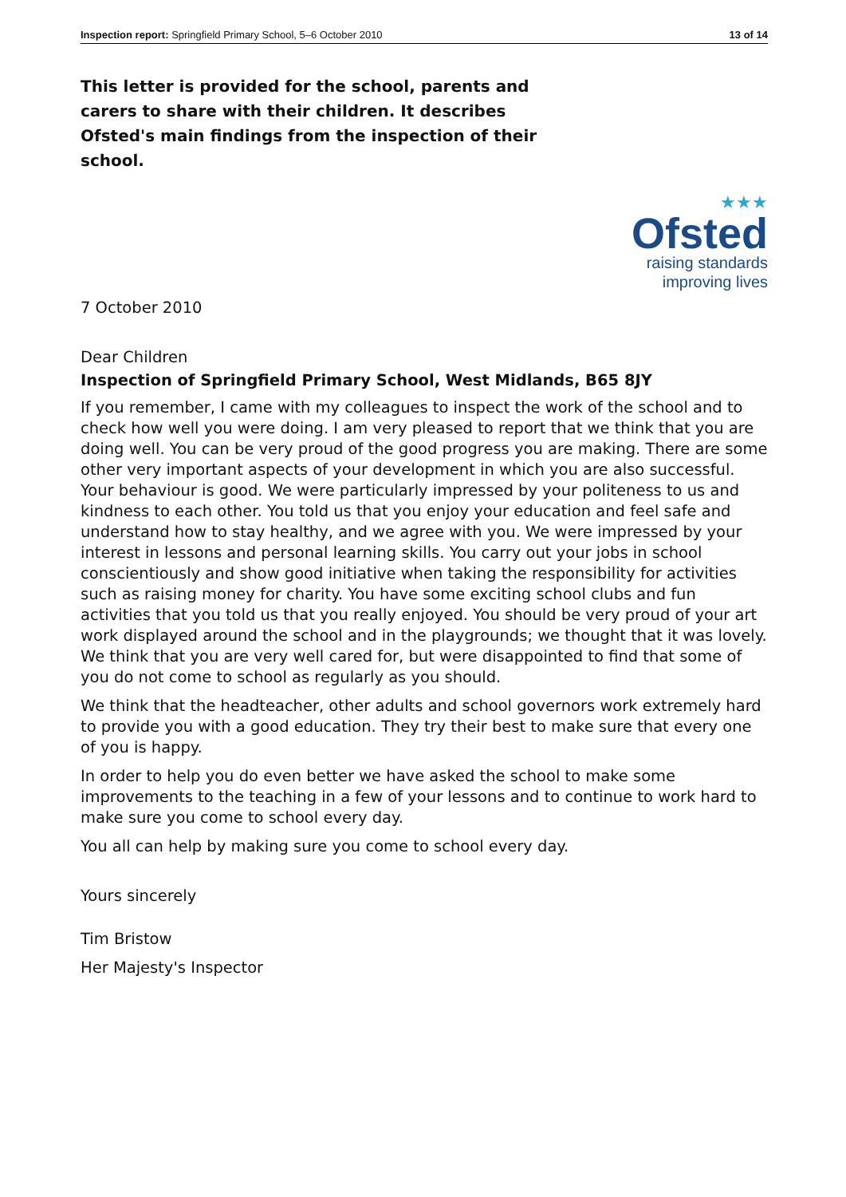Inspection report: Springfield Primary School, 5–6 October 2010 13 of 14
This letter is provided for the school, parents and carers to share with their children. It describes Ofsted's main findings from the inspection of their school.
★★★
Ofsted
raising standards
improving lives
7 October 2010
Dear Children
Inspection of Springfield Primary School, West Midlands, B65 8JY
If you remember, I came with my colleagues to inspect the work of the school and to check how well you were doing. I am very pleased to report that we think that you are doing well. You can be very proud of the good progress you are making. There are some other very important aspects of your development in which you are also successful. Your behaviour is good. We were particularly impressed by your politeness to us and kindness to each other. You told us that you enjoy your education and feel safe and understand how to stay healthy, and we agree with you. We were impressed by your interest in lessons and personal learning skills. You carry out your jobs in school conscientiously and show good initiative when taking the responsibility for activities such as raising money for charity. You have some exciting school clubs and fun activities that you told us that you really enjoyed. You should be very proud of your art work displayed around the school and in the playgrounds; we thought that it was lovely. We think that you are very well cared for, but were disappointed to find that some of you do not come to school as regularly as you should.
We think that the headteacher, other adults and school governors work extremely hard to provide you with a good education. They try their best to make sure that every one of you is happy.
In order to help you do even better we have asked the school to make some improvements to the teaching in a few of your lessons and to continue to work hard to make sure you come to school every day.
You all can help by making sure you come to school every day.
Yours sincerely
Tim Bristow
Her Majesty's Inspector